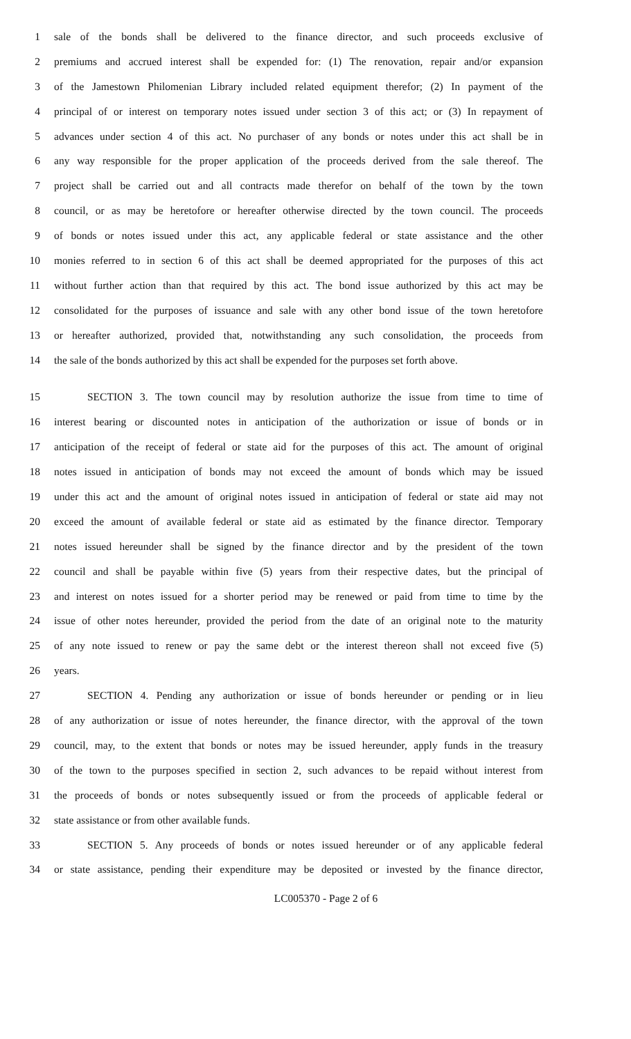1 sale of the bonds shall be delivered to the finance director, and such proceeds exclusive of
2 premiums and accrued interest shall be expended for: (1) The renovation, repair and/or expansion
3 of the Jamestown Philomenian Library included related equipment therefor; (2) In payment of the
4 principal of or interest on temporary notes issued under section 3 of this act; or (3) In repayment of
5 advances under section 4 of this act. No purchaser of any bonds or notes under this act shall be in
6 any way responsible for the proper application of the proceeds derived from the sale thereof. The
7 project shall be carried out and all contracts made therefor on behalf of the town by the town
8 council, or as may be heretofore or hereafter otherwise directed by the town council. The proceeds
9 of bonds or notes issued under this act, any applicable federal or state assistance and the other
10 monies referred to in section 6 of this act shall be deemed appropriated for the purposes of this act
11 without further action than that required by this act. The bond issue authorized by this act may be
12 consolidated for the purposes of issuance and sale with any other bond issue of the town heretofore
13 or hereafter authorized, provided that, notwithstanding any such consolidation, the proceeds from
14 the sale of the bonds authorized by this act shall be expended for the purposes set forth above.
15 SECTION 3. The town council may by resolution authorize the issue from time to time of
16 interest bearing or discounted notes in anticipation of the authorization or issue of bonds or in
17 anticipation of the receipt of federal or state aid for the purposes of this act. The amount of original
18 notes issued in anticipation of bonds may not exceed the amount of bonds which may be issued
19 under this act and the amount of original notes issued in anticipation of federal or state aid may not
20 exceed the amount of available federal or state aid as estimated by the finance director. Temporary
21 notes issued hereunder shall be signed by the finance director and by the president of the town
22 council and shall be payable within five (5) years from their respective dates, but the principal of
23 and interest on notes issued for a shorter period may be renewed or paid from time to time by the
24 issue of other notes hereunder, provided the period from the date of an original note to the maturity
25 of any note issued to renew or pay the same debt or the interest thereon shall not exceed five (5)
26 years.
27 SECTION 4. Pending any authorization or issue of bonds hereunder or pending or in lieu
28 of any authorization or issue of notes hereunder, the finance director, with the approval of the town
29 council, may, to the extent that bonds or notes may be issued hereunder, apply funds in the treasury
30 of the town to the purposes specified in section 2, such advances to be repaid without interest from
31 the proceeds of bonds or notes subsequently issued or from the proceeds of applicable federal or
32 state assistance or from other available funds.
33 SECTION 5. Any proceeds of bonds or notes issued hereunder or of any applicable federal
34 or state assistance, pending their expenditure may be deposited or invested by the finance director,
LC005370 - Page 2 of 6